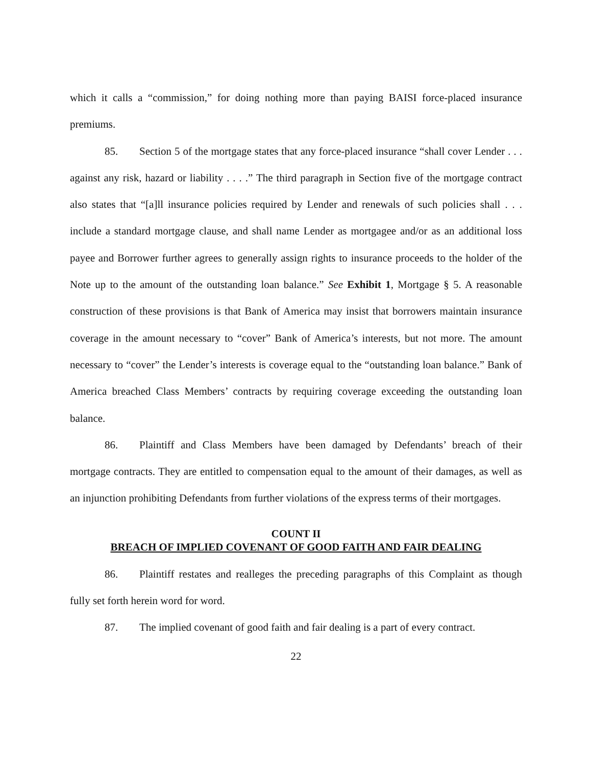which it calls a “commission,” for doing nothing more than paying BAISI force-placed insurance premiums.
85. Section 5 of the mortgage states that any force-placed insurance “shall cover Lender . . . against any risk, hazard or liability . . . .” The third paragraph in Section five of the mortgage contract also states that “[a]ll insurance policies required by Lender and renewals of such policies shall . . . include a standard mortgage clause, and shall name Lender as mortgagee and/or as an additional loss payee and Borrower further agrees to generally assign rights to insurance proceeds to the holder of the Note up to the amount of the outstanding loan balance.” See Exhibit 1, Mortgage § 5. A reasonable construction of these provisions is that Bank of America may insist that borrowers maintain insurance coverage in the amount necessary to “cover” Bank of America’s interests, but not more. The amount necessary to “cover” the Lender’s interests is coverage equal to the “outstanding loan balance.” Bank of America breached Class Members’ contracts by requiring coverage exceeding the outstanding loan balance.
86. Plaintiff and Class Members have been damaged by Defendants’ breach of their mortgage contracts. They are entitled to compensation equal to the amount of their damages, as well as an injunction prohibiting Defendants from further violations of the express terms of their mortgages.
COUNT II
BREACH OF IMPLIED COVENANT OF GOOD FAITH AND FAIR DEALING
86. Plaintiff restates and realleges the preceding paragraphs of this Complaint as though fully set forth herein word for word.
87. The implied covenant of good faith and fair dealing is a part of every contract.
22